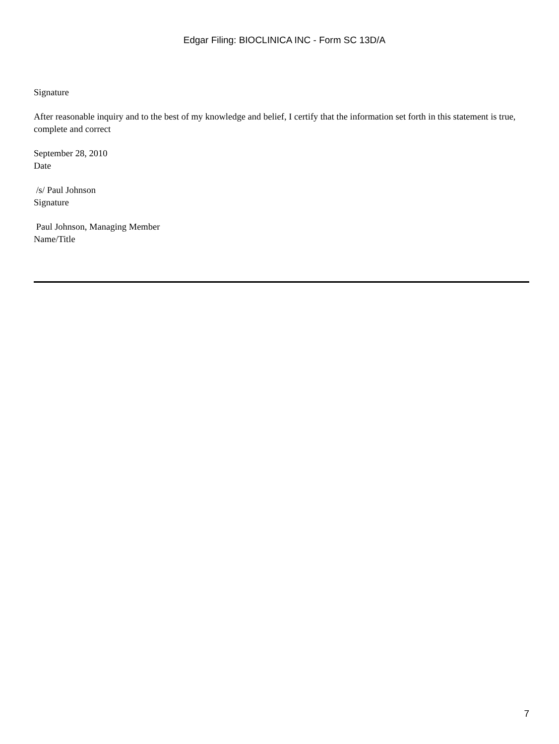Edgar Filing: BIOCLINICA INC - Form SC 13D/A
Signature
After reasonable inquiry and to the best of my knowledge and belief, I certify that the information set forth in this statement is true, complete and correct
September 28, 2010
Date
/s/ Paul Johnson
Signature
Paul Johnson, Managing Member
Name/Title
7